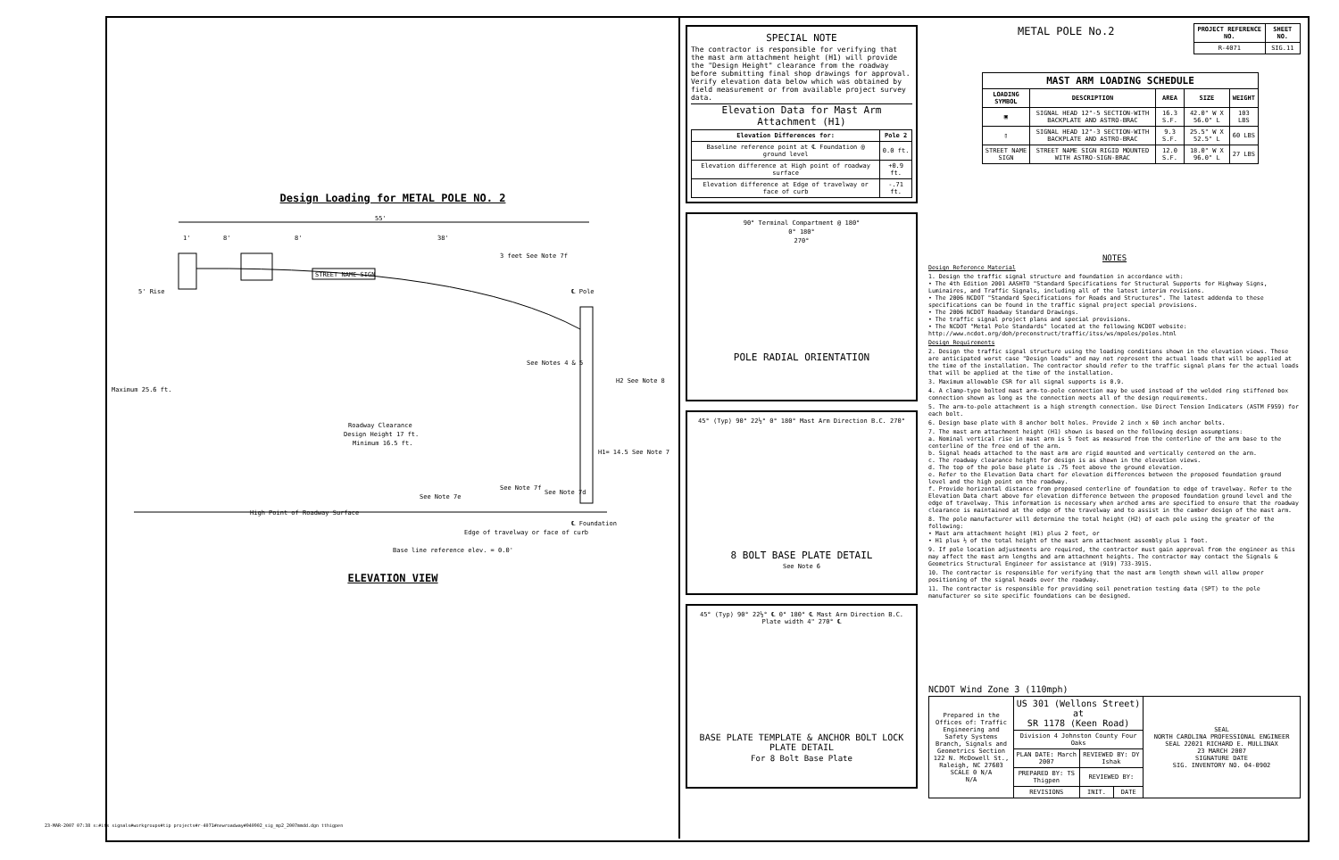Design Loading for METAL POLE NO. 2
55'
8'
8'
38'
1'
STREET NAME SIGN
5' Rise
Maximum 25.6 ft.
Roadway Clearance
Design Height 17 ft.
Minimum 16.5 ft.
3 feet See Note 7f
℄ Pole
See Notes 4 & 5
H2 See Note 8
H1= 14.5 See Note 7
See Note 7f
See Note 7d
See Note 7e
High Point of Roadway Surface
Edge of travelway or face of curb
℄ Foundation
Base line reference elev. = 0.0'
ELEVATION VIEW
23-MAR-2007 07:38 s:#its signals#workgroups#tip projects#r-4071#newroadway#040902_sig_mp2_2007mmdd.dgn tthigpen
SPECIAL NOTE
The contractor is responsible for verifying that the mast arm attachment height (H1) will provide the "Design Height" clearance from the roadway before submitting final shop drawings for approval. Verify elevation data below which was obtained by field measurement or from available project survey data.
Elevation Data for Mast Arm Attachment (H1)
| Elevation Differences for: | Pole 2 |
| --- | --- |
| Baseline reference point at ℄ Foundation @ ground level | 0.0 ft. |
| Elevation difference at High point of roadway surface | +0.9 ft. |
| Elevation difference at Edge of travelway or face of curb | -.71 ft. |
90° Terminal Compartment @ 180°
0° 180°
270°
POLE RADIAL ORIENTATION
45° (Typ) 90° 22½° 0° 180° Mast Arm Direction B.C. 270°
8 BOLT BASE PLATE DETAIL
See Note 6
45° (Typ) 90° 22½° ℄ 0° 180° ℄ Mast Arm Direction B.C. Plate width 4" 270° ℄
BASE PLATE TEMPLATE & ANCHOR BOLT LOCK PLATE DETAIL
For 8 Bolt Base Plate
METAL POLE No.2
| PROJECT REFERENCE NO. | SHEET NO. |
| --- | --- |
| R-4071 | SIG.11 |
| MAST ARM LOADING SCHEDULE | | | | |
| --- | --- | --- | --- | --- |
| LOADING SYMBOL | DESCRIPTION | AREA | SIZE | WEIGHT |
| ▣ | SIGNAL HEAD 12"-5 SECTION-WITH BACKPLATE AND ASTRO-BRAC | 16.3 S.F. | 42.0" W X 56.0" L | 103 LBS |
| ▯ | SIGNAL HEAD 12"-3 SECTION-WITH BACKPLATE AND ASTRO-BRAC | 9.3 S.F. | 25.5" W X 52.5" L | 60 LBS |
| STREET NAME SIGN | STREET NAME SIGN RIGID MOUNTED WITH ASTRO-SIGN-BRAC | 12.0 S.F. | 18.0" W X 96.0" L | 27 LBS |
NOTES
Design Reference Material
1. Design the traffic signal structure and foundation in accordance with:
• The 4th Edition 2001 AASHTO "Standard Specifications for Structural Supports for Highway Signs, Luminaires, and Traffic Signals, including all of the latest interim revisions.
• The 2006 NCDOT "Standard Specifications for Roads and Structures". The latest addenda to these specifications can be found in the traffic signal project special provisions.
• The 2006 NCDOT Roadway Standard Drawings.
• The traffic signal project plans and special provisions.
• The NCDOT "Metal Pole Standards" located at the following NCDOT website: http://www.ncdot.org/doh/preconstruct/traffic/itss/ws/mpoles/poles.html
Design Requirements
2. Design the traffic signal structure using the loading conditions shown in the elevation views. These are anticipated worst case "Design loads" and may not represent the actual loads that will be applied at the time of the installation. The contractor should refer to the traffic signal plans for the actual loads that will be applied at the time of the installation.
3. Maximum allowable CSR for all signal supports is 0.9.
4. A clamp-type bolted mast arm-to-pole connection may be used instead of the welded ring stiffened box connection shown as long as the connection meets all of the design requirements.
5. The arm-to-pole attachment is a high strength connection. Use Direct Tension Indicators (ASTM F959) for each bolt.
6. Design base plate with 8 anchor bolt holes. Provide 2 inch x 60 inch anchor bolts.
7. The mast arm attachment height (H1) shown is based on the following design assumptions:
a. Nominal vertical rise in mast arm is 5 feet as measured from the centerline of the arm base to the centerline of the free end of the arm.
b. Signal heads attached to the mast arm are rigid mounted and vertically centered on the arm.
c. The roadway clearance height for design is as shown in the elevation views.
d. The top of the pole base plate is .75 feet above the ground elevation.
e. Refer to the Elevation Data chart for elevation differences between the proposed foundation ground level and the high point on the roadway.
f. Provide horizontal distance from proposed centerline of foundation to edge of travelway. Refer to the Elevation Data chart above for elevation difference between the proposed foundation ground level and the edge of travelway. This information is necessary when arched arms are specified to ensure that the roadway clearance is maintained at the edge of the travelway and to assist in the camber design of the mast arm.
8. The pole manufacturer will determine the total height (H2) of each pole using the greater of the following:
• Mast arm attachment height (H1) plus 2 feet, or
• H1 plus ½ of the total height of the mast arm attachment assembly plus 1 foot.
9. If pole location adjustments are required, the contractor must gain approval from the engineer as this may affect the mast arm lengths and arm attachment heights. The contractor may contact the Signals & Geometrics Structural Engineer for assistance at (919) 733-3915.
10. The contractor is responsible for verifying that the mast arm length shown will allow proper positioning of the signal heads over the roadway.
11. The contractor is responsible for providing soil penetration testing data (SPT) to the pole manufacturer so site specific foundations can be designed.
NCDOT Wind Zone 3 (110mph)
| Prepared in the Offices of: Traffic Engineering and Safety Systems Branch, Signals and Geometrics Section 122 N. McDowell St., Raleigh, NC 27603 SCALE 0 N/A N/A | US 301 (Wellons Street) at SR 1178 (Keen Road) | | | | SEAL NORTH CAROLINA PROFESSIONAL ENGINEER SEAL 22021 RICHARD E. MULLINAX 23 MARCH 2007 SIGNATURE DATE SIG. INVENTORY NO. 04-0902 |
| | Division 4 Johnston County Four Oaks | | | | |
| | PLAN DATE: March 2007 | REVIEWED BY: DY Ishak | | | |
| | PREPARED BY: TS Thigpen | REVIEWED BY: | | | |
| | REVISIONS | | INIT. | DATE | |